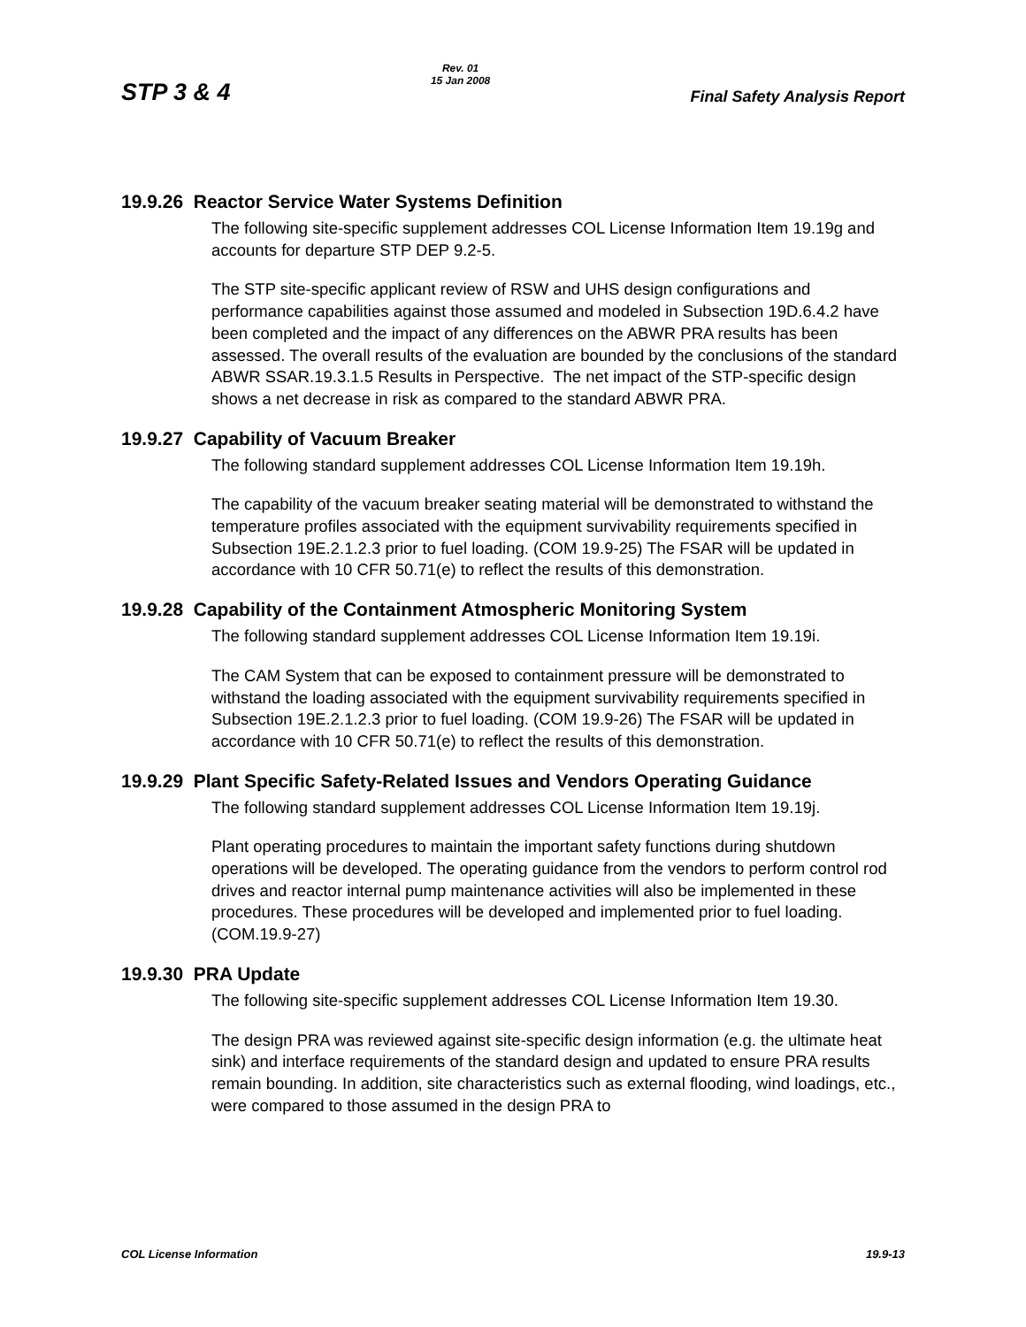STP 3 & 4
Rev. 01
15 Jan 2008
Final Safety Analysis Report
19.9.26 Reactor Service Water Systems Definition
The following site-specific supplement addresses COL License Information Item 19.19g and accounts for departure STP DEP 9.2-5.
The STP site-specific applicant review of RSW and UHS design configurations and performance capabilities against those assumed and modeled in Subsection 19D.6.4.2 have been completed and the impact of any differences on the ABWR PRA results has been assessed. The overall results of the evaluation are bounded by the conclusions of the standard ABWR SSAR.19.3.1.5 Results in Perspective. The net impact of the STP-specific design shows a net decrease in risk as compared to the standard ABWR PRA.
19.9.27 Capability of Vacuum Breaker
The following standard supplement addresses COL License Information Item 19.19h.
The capability of the vacuum breaker seating material will be demonstrated to withstand the temperature profiles associated with the equipment survivability requirements specified in Subsection 19E.2.1.2.3 prior to fuel loading. (COM 19.9-25) The FSAR will be updated in accordance with 10 CFR 50.71(e) to reflect the results of this demonstration.
19.9.28 Capability of the Containment Atmospheric Monitoring System
The following standard supplement addresses COL License Information Item 19.19i.
The CAM System that can be exposed to containment pressure will be demonstrated to withstand the loading associated with the equipment survivability requirements specified in Subsection 19E.2.1.2.3 prior to fuel loading. (COM 19.9-26) The FSAR will be updated in accordance with 10 CFR 50.71(e) to reflect the results of this demonstration.
19.9.29 Plant Specific Safety-Related Issues and Vendors Operating Guidance
The following standard supplement addresses COL License Information Item 19.19j.
Plant operating procedures to maintain the important safety functions during shutdown operations will be developed. The operating guidance from the vendors to perform control rod drives and reactor internal pump maintenance activities will also be implemented in these procedures. These procedures will be developed and implemented prior to fuel loading. (COM.19.9-27)
19.9.30 PRA Update
The following site-specific supplement addresses COL License Information Item 19.30.
The design PRA was reviewed against site-specific design information (e.g. the ultimate heat sink) and interface requirements of the standard design and updated to ensure PRA results remain bounding. In addition, site characteristics such as external flooding, wind loadings, etc., were compared to those assumed in the design PRA to
COL License Information 19.9-13